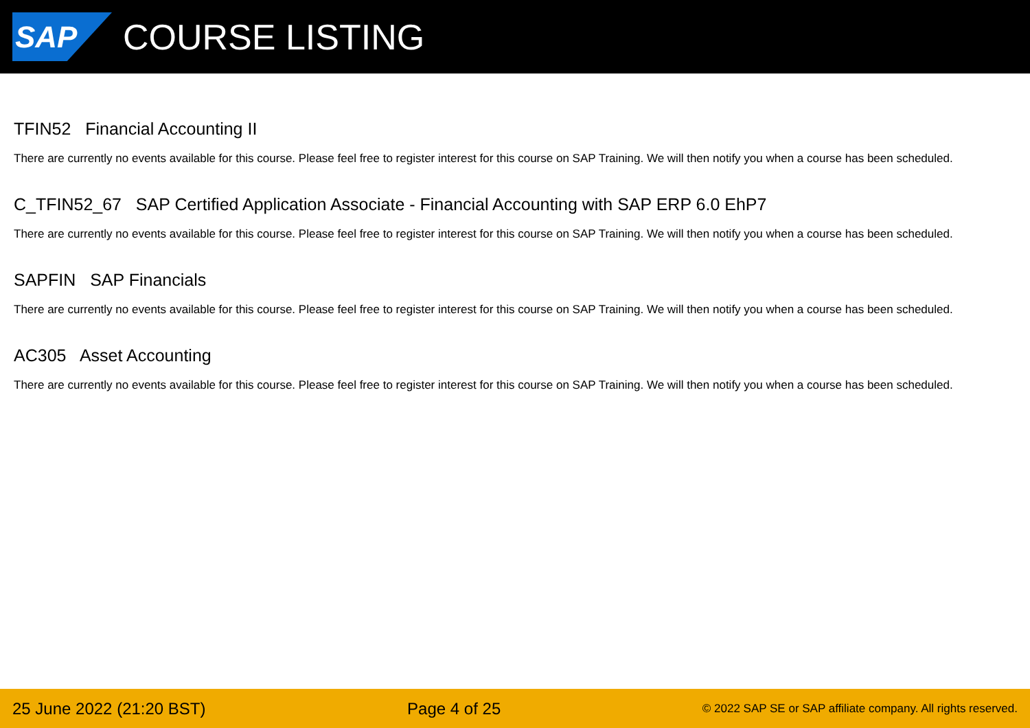SAP
COURSE LISTING
TFIN52 Financial Accounting II
There are currently no events available for this course. Please feel free to register interest for this course on SAP Training. We will then notify you when a course has been scheduled.
C_TFIN52_67 SAP Certified Application Associate - Financial Accounting with SAP ERP 6.0 EhP7
There are currently no events available for this course. Please feel free to register interest for this course on SAP Training. We will then notify you when a course has been scheduled.
SAPFIN SAP Financials
There are currently no events available for this course. Please feel free to register interest for this course on SAP Training. We will then notify you when a course has been scheduled.
AC305 Asset Accounting
There are currently no events available for this course. Please feel free to register interest for this course on SAP Training. We will then notify you when a course has been scheduled.
25 June 2022 (21:20 BST) Page 4 of 25 © 2022 SAP SE or SAP affiliate company. All rights reserved.